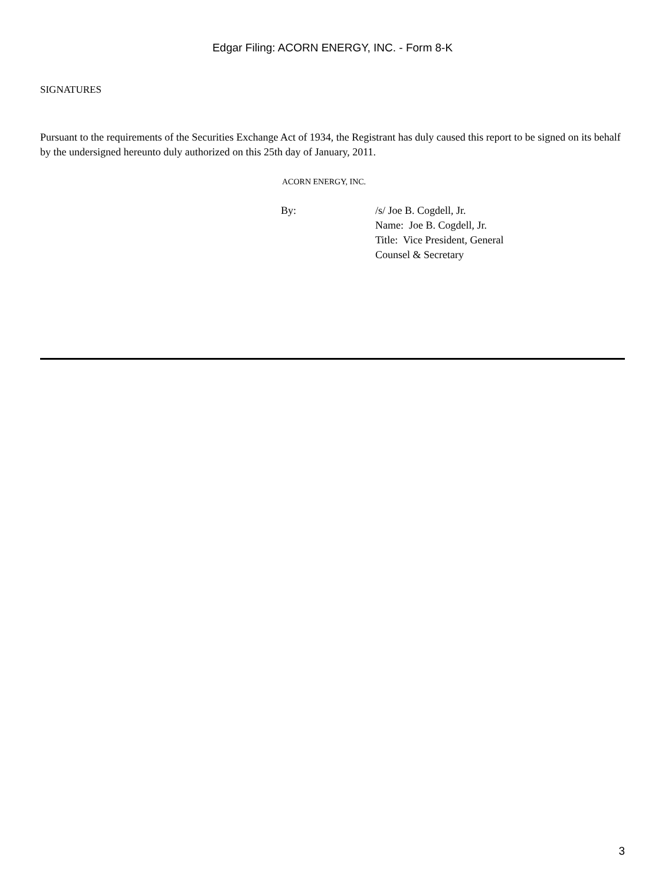Edgar Filing: ACORN ENERGY, INC. - Form 8-K
SIGNATURES
Pursuant to the requirements of the Securities Exchange Act of 1934, the Registrant has duly caused this report to be signed on its behalf by the undersigned hereunto duly authorized on this 25th day of January, 2011.
ACORN ENERGY, INC.
| By: | /s/ Joe B. Cogdell, Jr. Name: Joe B. Cogdell, Jr. Title: Vice President, General Counsel & Secretary |
3